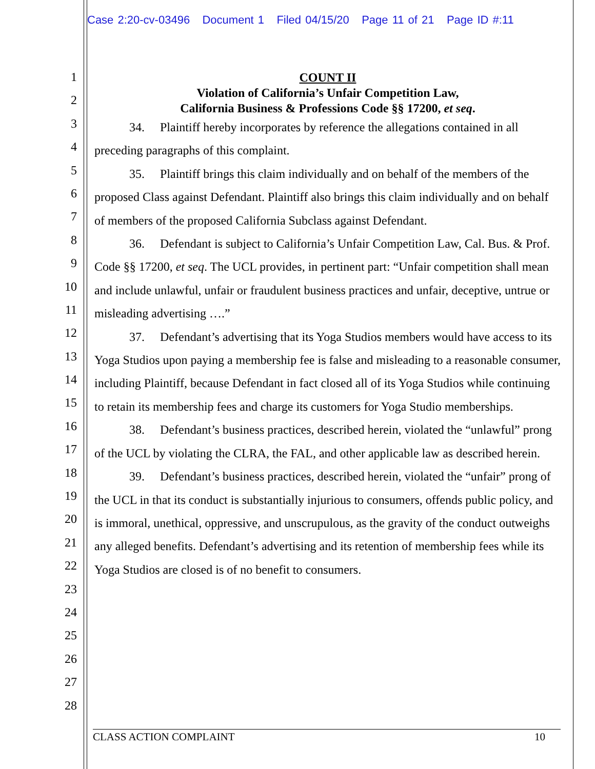Case 2:20-cv-03496 Document 1 Filed 04/15/20 Page 11 of 21 Page ID #:11
1
2
3
4
5
6
7
8
9
10
11
12
13
14
15
16
17
18
19
20
21
22
23
24
25
26
27
28
COUNT II
Violation of California’s Unfair Competition Law,
California Business & Professions Code §§ 17200, et seq.
34. Plaintiff hereby incorporates by reference the allegations contained in all preceding paragraphs of this complaint.
35. Plaintiff brings this claim individually and on behalf of the members of the proposed Class against Defendant. Plaintiff also brings this claim individually and on behalf of members of the proposed California Subclass against Defendant.
36. Defendant is subject to California’s Unfair Competition Law, Cal. Bus. & Prof. Code §§ 17200, et seq. The UCL provides, in pertinent part: “Unfair competition shall mean and include unlawful, unfair or fraudulent business practices and unfair, deceptive, untrue or misleading advertising ….”
37. Defendant’s advertising that its Yoga Studios members would have access to its Yoga Studios upon paying a membership fee is false and misleading to a reasonable consumer, including Plaintiff, because Defendant in fact closed all of its Yoga Studios while continuing to retain its membership fees and charge its customers for Yoga Studio memberships.
38. Defendant’s business practices, described herein, violated the “unlawful” prong of the UCL by violating the CLRA, the FAL, and other applicable law as described herein.
39. Defendant’s business practices, described herein, violated the “unfair” prong of the UCL in that its conduct is substantially injurious to consumers, offends public policy, and is immoral, unethical, oppressive, and unscrupulous, as the gravity of the conduct outweighs any alleged benefits. Defendant’s advertising and its retention of membership fees while its Yoga Studios are closed is of no benefit to consumers.
CLASS ACTION COMPLAINT 10